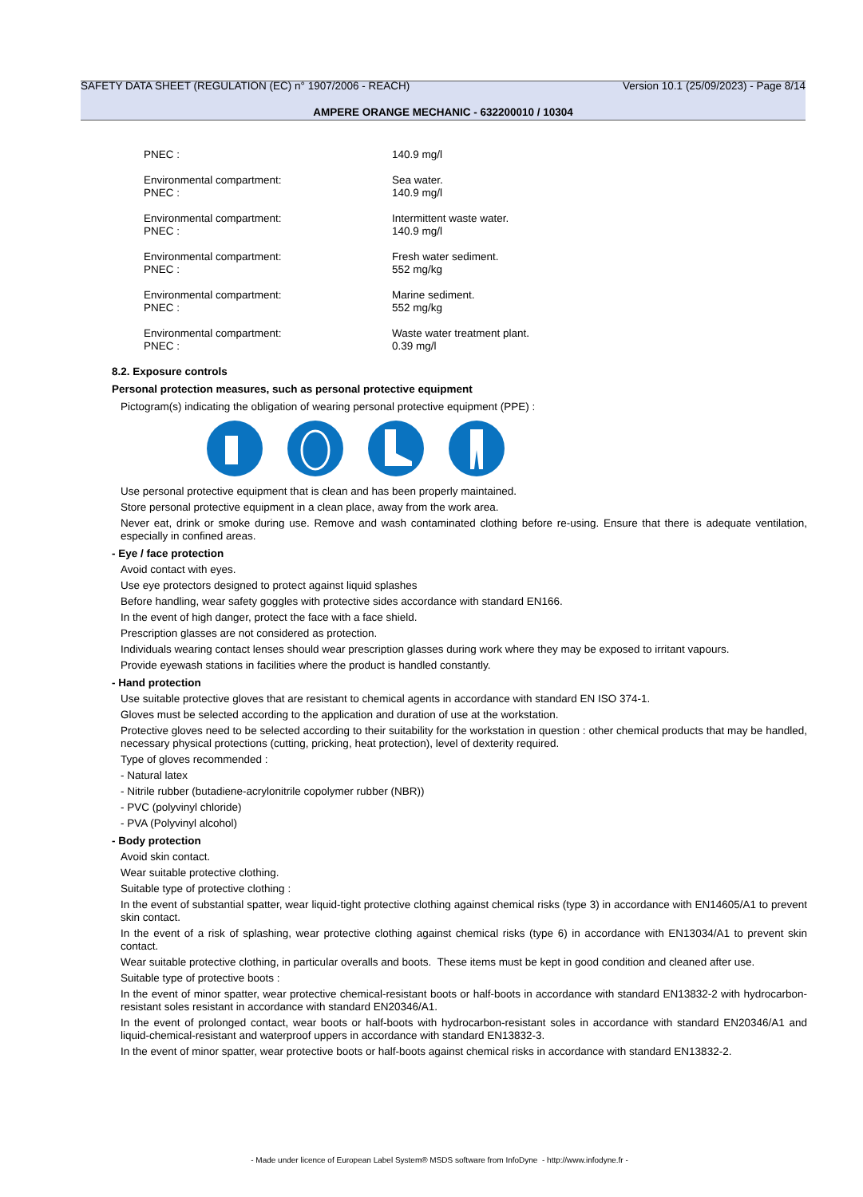SAFETY DATA SHEET (REGULATION (EC) n° 1907/2006 - REACH) Version 10.1 (25/09/2023) - Page 8/14
AMPERE ORANGE MECHANIC - 632200010 / 10304
PNEC : 140.9 mg/l
Environmental compartment:
PNEC :
Sea water.
140.9 mg/l
Environmental compartment:
PNEC :
Intermittent waste water.
140.9 mg/l
Environmental compartment:
PNEC :
Fresh water sediment.
552 mg/kg
Environmental compartment:
PNEC :
Marine sediment.
552 mg/kg
Environmental compartment:
PNEC :
Waste water treatment plant.
0.39 mg/l
8.2. Exposure controls
Personal protection measures, such as personal protective equipment
Pictogram(s) indicating the obligation of wearing personal protective equipment (PPE) :
Use personal protective equipment that is clean and has been properly maintained.
Store personal protective equipment in a clean place, away from the work area.
Never eat, drink or smoke during use. Remove and wash contaminated clothing before re-using. Ensure that there is adequate ventilation, especially in confined areas.
- Eye / face protection
Avoid contact with eyes.
Use eye protectors designed to protect against liquid splashes
Before handling, wear safety goggles with protective sides accordance with standard EN166.
In the event of high danger, protect the face with a face shield.
Prescription glasses are not considered as protection.
Individuals wearing contact lenses should wear prescription glasses during work where they may be exposed to irritant vapours.
Provide eyewash stations in facilities where the product is handled constantly.
- Hand protection
Use suitable protective gloves that are resistant to chemical agents in accordance with standard EN ISO 374-1.
Gloves must be selected according to the application and duration of use at the workstation.
Protective gloves need to be selected according to their suitability for the workstation in question : other chemical products that may be handled, necessary physical protections (cutting, pricking, heat protection), level of dexterity required.
Type of gloves recommended :
- Natural latex
- Nitrile rubber (butadiene-acrylonitrile copolymer rubber (NBR))
- PVC (polyvinyl chloride)
- PVA (Polyvinyl alcohol)
- Body protection
Avoid skin contact.
Wear suitable protective clothing.
Suitable type of protective clothing :
In the event of substantial spatter, wear liquid-tight protective clothing against chemical risks (type 3) in accordance with EN14605/A1 to prevent skin contact.
In the event of a risk of splashing, wear protective clothing against chemical risks (type 6) in accordance with EN13034/A1 to prevent skin contact.
Wear suitable protective clothing, in particular overalls and boots. These items must be kept in good condition and cleaned after use.
Suitable type of protective boots :
In the event of minor spatter, wear protective chemical-resistant boots or half-boots in accordance with standard EN13832-2 with hydrocarbon-resistant soles resistant in accordance with standard EN20346/A1.
In the event of prolonged contact, wear boots or half-boots with hydrocarbon-resistant soles in accordance with standard EN20346/A1 and liquid-chemical-resistant and waterproof uppers in accordance with standard EN13832-3.
In the event of minor spatter, wear protective boots or half-boots against chemical risks in accordance with standard EN13832-2.
- Made under licence of European Label System® MSDS software from InfoDyne - http://www.infodyne.fr -